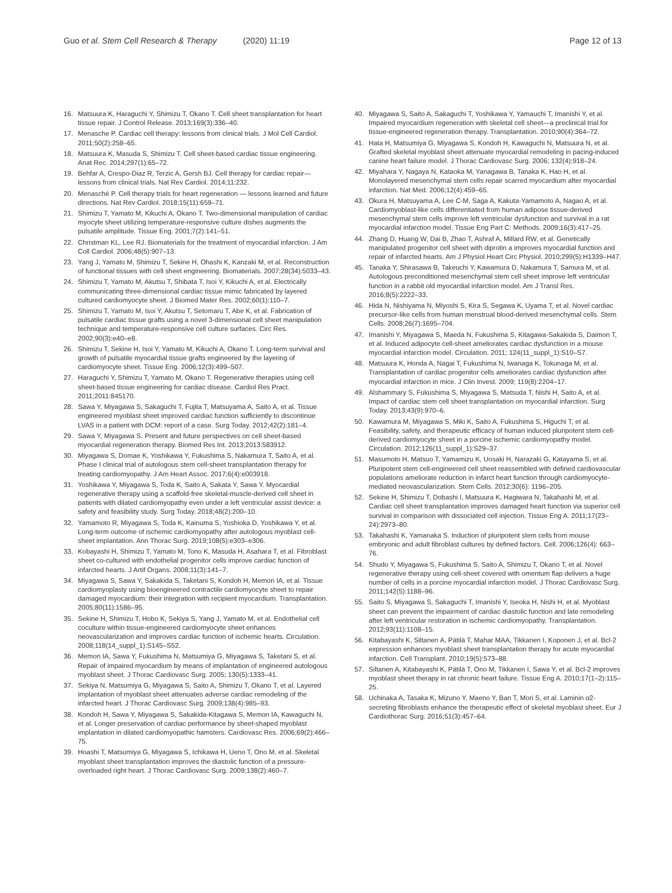Guo et al. Stem Cell Research & Therapy (2020) 11:19
Page 12 of 13
16. Matsuura K, Haraguchi Y, Shimizu T, Okano T. Cell sheet transplantation for heart tissue repair. J Control Release. 2013;169(3):336–40.
17. Menasche P. Cardiac cell therapy: lessons from clinical trials. J Mol Cell Cardiol. 2011;50(2):258–65.
18. Matsuura K, Masuda S, Shimizu T. Cell sheet-based cardiac tissue engineering. Anat Rec. 2014;297(1):65–72.
19. Behfar A, Crespo-Diaz R, Terzic A, Gersh BJ. Cell therapy for cardiac repair—lessons from clinical trials. Nat Rev Cardiol. 2014;11:232.
20. Menasché P. Cell therapy trials for heart regeneration — lessons learned and future directions. Nat Rev Cardiol. 2018;15(11):659–71.
21. Shimizu T, Yamato M, Kikuchi A, Okano T. Two-dimensional manipulation of cardiac myocyte sheet utilizing temperature-responsive culture dishes augments the pulsatile amplitude. Tissue Eng. 2001;7(2):141–51.
22. Christman KL, Lee RJ. Biomaterials for the treatment of myocardial infarction. J Am Coll Cardiol. 2006;48(5):907–13.
23. Yang J, Yamato M, Shimizu T, Sekine H, Ohashi K, Kanzaki M, et al. Reconstruction of functional tissues with cell sheet engineering. Biomaterials. 2007;28(34):5033–43.
24. Shimizu T, Yamato M, Akutsu T, Shibata T, Isoi Y, Kikuchi A, et al. Electrically communicating three-dimensional cardiac tissue mimic fabricated by layered cultured cardiomyocyte sheet. J Biomed Mater Res. 2002;60(1):110–7.
25. Shimizu T, Yamato M, Isoi Y, Akutsu T, Setomaru T, Abe K, et al. Fabrication of pulsatile cardiac tissue grafts using a novel 3-dimensional cell sheet manipulation technique and temperature-responsive cell culture surfaces. Circ Res. 2002;90(3):e40–e8.
26. Shimizu T, Sekine H, Isoi Y, Yamato M, Kikuchi A, Okano T. Long-term survival and growth of pulsatile myocardial tissue grafts engineered by the layering of cardiomyocyte sheet. Tissue Eng. 2006;12(3):499–507.
27. Haraguchi Y, Shimizu T, Yamato M, Okano T. Regenerative therapies using cell sheet-based tissue engineering for cardiac disease. Cardiol Res Pract. 2011;2011:845170.
28. Sawa Y, Miyagawa S, Sakaguchi T, Fujita T, Matsuyama A, Saito A, et al. Tissue engineered myoblast sheet improved cardiac function sufficiently to discontinue LVAS in a patient with DCM: report of a case. Surg Today. 2012;42(2):181–4.
29. Sawa Y, Miyagawa S. Present and future perspectives on cell sheet-based myocardial regeneration therapy. Biomed Res Int. 2013;2013:583912.
30. Miyagawa S, Domae K, Yoshikawa Y, Fukushima S, Nakamura T, Saito A, et al. Phase I clinical trial of autologous stem cell-sheet transplantation therapy for treating cardiomyopathy. J Am Heart Assoc. 2017;6(4):e003918.
31. Yoshikawa Y, Miyagawa S, Toda K, Saito A, Sakata Y, Sawa Y. Myocardial regenerative therapy using a scaffold-free skeletal-muscle-derived cell sheet in patients with dilated cardiomyopathy even under a left ventricular assist device: a safety and feasibility study. Surg Today. 2018;48(2):200–10.
32. Yamamoto R, Miyagawa S, Toda K, Kainuma S, Yoshioka D, Yoshikawa Y, et al. Long-term outcome of ischemic cardiomyopathy after autologous myoblast cell-sheet implantation. Ann Thorac Surg. 2019;108(5):e303–e306.
33. Kobayashi H, Shimizu T, Yamato M, Tono K, Masuda H, Asahara T, et al. Fibroblast sheet co-cultured with endothelial progenitor cells improve cardiac function of infarcted hearts. J Artif Organs. 2008;11(3):141–7.
34. Miyagawa S, Sawa Y, Sakakida S, Taketani S, Kondoh H, Memon IA, et al. Tissue cardiomyoplasty using bioengineered contractile cardiomyocyte sheet to repair damaged myocardium: their integration with recipient myocardium. Transplantation. 2005;80(11):1586–95.
35. Sekine H, Shimizu T, Hobo K, Sekiya S, Yang J, Yamato M, et al. Endothelial cell coculture within tissue-engineered cardiomyocyte sheet enhances neovascularization and improves cardiac function of ischemic hearts. Circulation. 2008;118(14_suppl_1):S145–S52.
36. Memon IA, Sawa Y, Fukushima N, Matsumiya G, Miyagawa S, Taketani S, et al. Repair of impaired myocardium by means of implantation of engineered autologous myoblast sheet. J Thorac Cardiovasc Surg. 2005; 130(5):1333–41.
37. Sekiya N, Matsumiya G, Miyagawa S, Saito A, Shimizu T, Okano T, et al. Layered implantation of myoblast sheet attenuates adverse cardiac remodeling of the infarcted heart. J Thorac Cardiovasc Surg. 2009;138(4):985–93.
38. Kondoh H, Sawa Y, Miyagawa S, Sakakida-Kitagawa S, Memon IA, Kawaguchi N, et al. Longer preservation of cardiac performance by sheet-shaped myoblast implantation in dilated cardiomyopathic hamsters. Cardiovasc Res. 2006;69(2):466–75.
39. Hoashi T, Matsumiya G, Miyagawa S, Ichikawa H, Ueno T, Ono M, et al. Skeletal myoblast sheet transplantation improves the diastolic function of a pressure-overloaded right heart. J Thorac Cardiovasc Surg. 2009;138(2):460–7.
40. Miyagawa S, Saito A, Sakaguchi T, Yoshikawa Y, Yamauchi T, Imanishi Y, et al. Impaired myocardium regeneration with skeletal cell sheet—a preclinical trial for tissue-engineered regeneration therapy. Transplantation. 2010;90(4):364–72.
41. Hata H, Matsumiya G, Miyagawa S, Kondoh H, Kawaguchi N, Matsuura N, et al. Grafted skeletal myoblast sheet attenuate myocardial remodeling in pacing-induced canine heart failure model. J Thorac Cardiovasc Surg. 2006; 132(4):918–24.
42. Miyahara Y, Nagaya N, Kataoka M, Yanagawa B, Tanaka K, Hao H, et al. Monolayered mesenchymal stem cells repair scarred myocardium after myocardial infarction. Nat Med. 2006;12(4):459–65.
43. Okura H, Matsuyama A, Lee C-M, Saga A, Kakuta-Yamamoto A, Nagao A, et al. Cardiomyoblast-like cells differentiated from human adipose tissue-derived mesenchymal stem cells improve left ventricular dysfunction and survival in a rat myocardial infarction model. Tissue Eng Part C: Methods. 2009;16(3):417–25.
44. Zhang D, Huang W, Dai B, Zhao T, Ashraf A, Millard RW, et al. Genetically manipulated progenitor cell sheet with diprotin a improves myocardial function and repair of infarcted hearts. Am J Physiol Heart Circ Physiol. 2010;299(5):H1339–H47.
45. Tanaka Y, Shirasawa B, Takeuchi Y, Kawamura D, Nakamura T, Samura M, et al. Autologous preconditioned mesenchymal stem cell sheet improve left ventricular function in a rabbit old myocardial infarction model. Am J Transl Res. 2016;8(5):2222–33.
46. Hida N, Nishiyama N, Miyoshi S, Kira S, Segawa K, Uyama T, et al. Novel cardiac precursor-like cells from human menstrual blood-derived mesenchymal cells. Stem Cells. 2008;26(7):1695–704.
47. Imanishi Y, Miyagawa S, Maeda N, Fukushima S, Kitagawa-Sakakida S, Daimon T, et al. Induced adipocyte cell-sheet ameliorates cardiac dysfunction in a mouse myocardial infarction model. Circulation. 2011; 124(11_suppl_1):S10–S7.
48. Matsuura K, Honda A, Nagai T, Fukushima N, Iwanaga K, Tokunaga M, et al. Transplantation of cardiac progenitor cells ameliorates cardiac dysfunction after myocardial infarction in mice. J Clin Invest. 2009; 119(8):2204–17.
49. Alshammary S, Fukushima S, Miyagawa S, Matsuda T, Nishi H, Saito A, et al. Impact of cardiac stem cell sheet transplantation on myocardial infarction. Surg Today. 2013;43(9):970–6.
50. Kawamura M, Miyagawa S, Miki K, Saito A, Fukushima S, Higuchi T, et al. Feasibility, safety, and therapeutic efficacy of human induced pluripotent stem cell-derived cardiomyocyte sheet in a porcine ischemic cardiomyopathy model. Circulation. 2012;126(11_suppl_1):S29–37.
51. Masumoto H, Matsuo T, Yamamizu K, Uosaki H, Narazaki G, Katayama S, et al. Pluripotent stem cell-engineered cell sheet reassembled with defined cardiovascular populations ameliorate reduction in infarct heart function through cardiomyocyte-mediated neovascularization. Stem Cells. 2012;30(6): 1196–205.
52. Sekine H, Shimizu T, Dobashi I, Matsuura K, Hagiwara N, Takahashi M, et al. Cardiac cell sheet transplantation improves damaged heart function via superior cell survival in comparison with dissociated cell injection. Tissue Eng A. 2011;17(23–24):2973–80.
53. Takahashi K, Yamanaka S. Induction of pluripotent stem cells from mouse embryonic and adult fibroblast cultures by defined factors. Cell. 2006;126(4): 663–76.
54. Shudo Y, Miyagawa S, Fukushima S, Saito A, Shimizu T, Okano T, et al. Novel regenerative therapy using cell-sheet covered with omentum flap delivers a huge number of cells in a porcine myocardial infarction model. J Thorac Cardiovasc Surg. 2011;142(5):1188–96.
55. Saito S, Miyagawa S, Sakaguchi T, Imanishi Y, Iseoka H, Nishi H, et al. Myoblast sheet can prevent the impairment of cardiac diastolic function and late remodeling after left ventricular restoration in ischemic cardiomyopathy. Transplantation. 2012;93(11):1108–15.
56. Kitabayashi K, Siltanen A, Pätilä T, Mahar MAA, Tikkanen I, Koponen J, et al. Bcl-2 expression enhances myoblast sheet transplantation therapy for acute myocardial infarction. Cell Transplant. 2010;19(5):573–88.
57. Siltanen A, Kitabayashi K, Pätilä T, Ono M, Tikkanen I, Sawa Y, et al. Bcl-2 improves myoblast sheet therapy in rat chronic heart failure. Tissue Eng A. 2010;17(1–2):115–25.
58. Uchinaka A, Tasaka K, Mizuno Y, Maeno Y, Ban T, Mori S, et al. Laminin α2-secreting fibroblasts enhance the therapeutic effect of skeletal myoblast sheet. Eur J Cardiothorac Surg. 2016;51(3):457–64.